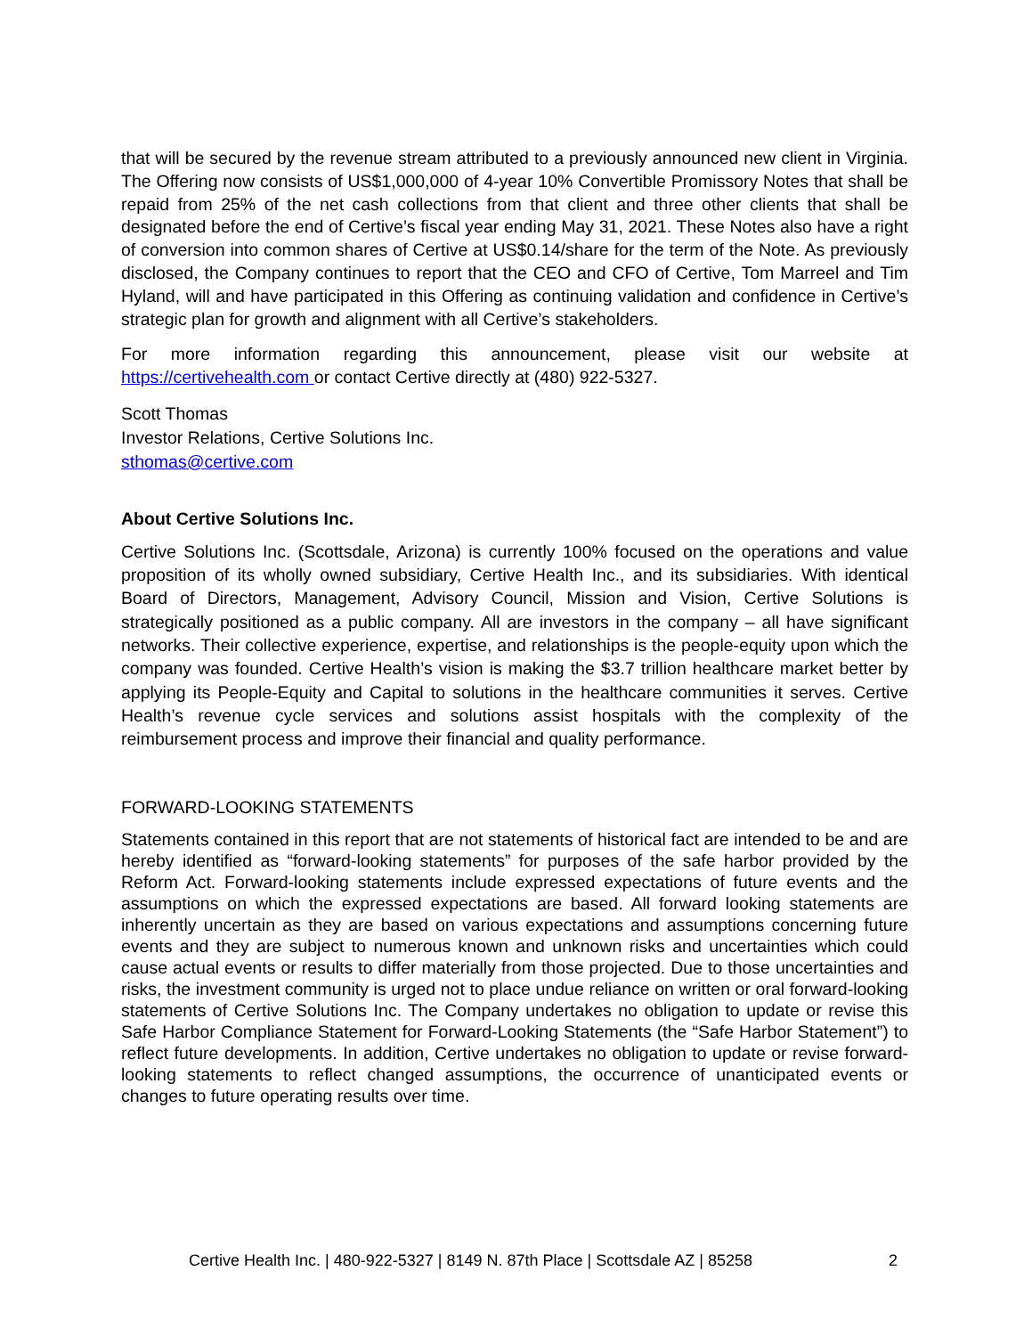that will be secured by the revenue stream attributed to a previously announced new client in Virginia. The Offering now consists of US$1,000,000 of 4-year 10% Convertible Promissory Notes that shall be repaid from 25% of the net cash collections from that client and three other clients that shall be designated before the end of Certive’s fiscal year ending May 31, 2021. These Notes also have a right of conversion into common shares of Certive at US$0.14/share for the term of the Note. As previously disclosed, the Company continues to report that the CEO and CFO of Certive, Tom Marreel and Tim Hyland, will and have participated in this Offering as continuing validation and confidence in Certive’s strategic plan for growth and alignment with all Certive’s stakeholders.
For more information regarding this announcement, please visit our website at https://certivehealth.com or contact Certive directly at (480) 922-5327.
Scott Thomas
Investor Relations, Certive Solutions Inc.
sthomas@certive.com
About Certive Solutions Inc.
Certive Solutions Inc. (Scottsdale, Arizona) is currently 100% focused on the operations and value proposition of its wholly owned subsidiary, Certive Health Inc., and its subsidiaries. With identical Board of Directors, Management, Advisory Council, Mission and Vision, Certive Solutions is strategically positioned as a public company. All are investors in the company – all have significant networks. Their collective experience, expertise, and relationships is the people-equity upon which the company was founded. Certive Health’s vision is making the $3.7 trillion healthcare market better by applying its People-Equity and Capital to solutions in the healthcare communities it serves. Certive Health’s revenue cycle services and solutions assist hospitals with the complexity of the reimbursement process and improve their financial and quality performance.
FORWARD-LOOKING STATEMENTS
Statements contained in this report that are not statements of historical fact are intended to be and are hereby identified as “forward-looking statements” for purposes of the safe harbor provided by the Reform Act. Forward-looking statements include expressed expectations of future events and the assumptions on which the expressed expectations are based. All forward looking statements are inherently uncertain as they are based on various expectations and assumptions concerning future events and they are subject to numerous known and unknown risks and uncertainties which could cause actual events or results to differ materially from those projected. Due to those uncertainties and risks, the investment community is urged not to place undue reliance on written or oral forward-looking statements of Certive Solutions Inc. The Company undertakes no obligation to update or revise this Safe Harbor Compliance Statement for Forward-Looking Statements (the “Safe Harbor Statement”) to reflect future developments. In addition, Certive undertakes no obligation to update or revise forward-looking statements to reflect changed assumptions, the occurrence of unanticipated events or changes to future operating results over time.
Certive Health Inc. | 480-922-5327 | 8149 N. 87th Place | Scottsdale AZ | 85258
2